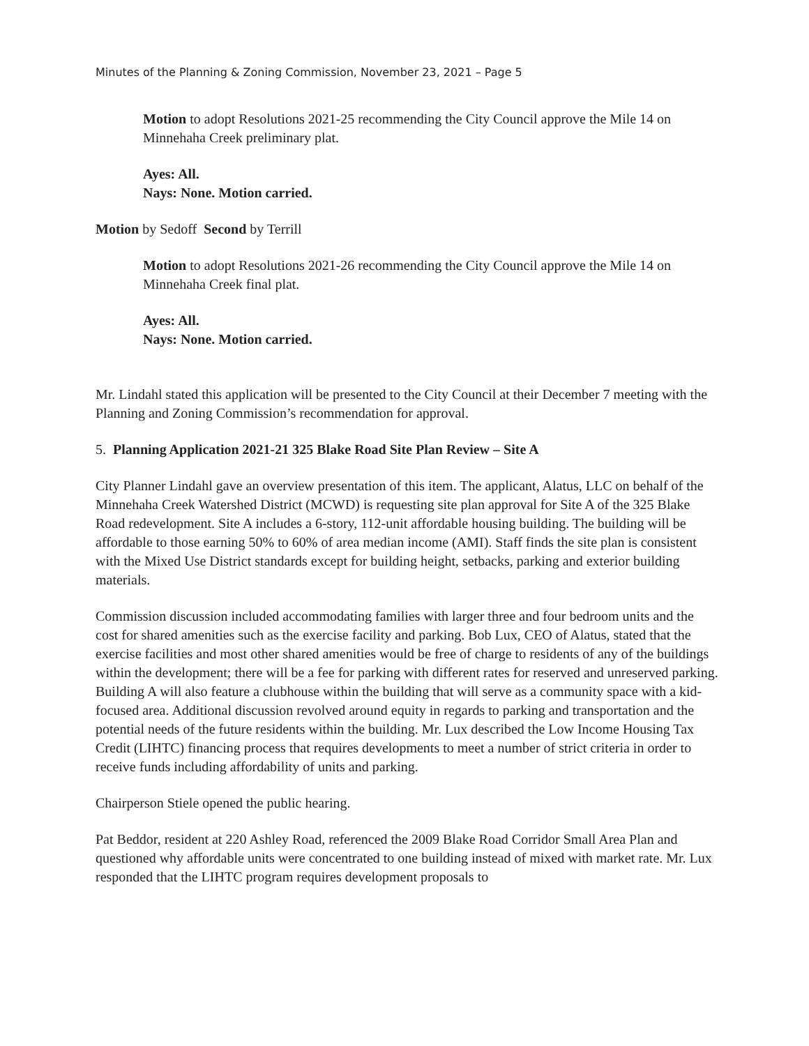Minutes of the Planning & Zoning Commission, November 23, 2021 – Page 5
Motion to adopt Resolutions 2021-25 recommending the City Council approve the Mile 14 on Minnehaha Creek preliminary plat.
Ayes: All.
Nays: None. Motion carried.
Motion by Sedoff Second by Terrill
Motion to adopt Resolutions 2021-26 recommending the City Council approve the Mile 14 on Minnehaha Creek final plat.
Ayes: All.
Nays: None. Motion carried.
Mr. Lindahl stated this application will be presented to the City Council at their December 7 meeting with the Planning and Zoning Commission’s recommendation for approval.
5. Planning Application 2021-21 325 Blake Road Site Plan Review – Site A
City Planner Lindahl gave an overview presentation of this item. The applicant, Alatus, LLC on behalf of the Minnehaha Creek Watershed District (MCWD) is requesting site plan approval for Site A of the 325 Blake Road redevelopment. Site A includes a 6-story, 112-unit affordable housing building. The building will be affordable to those earning 50% to 60% of area median income (AMI). Staff finds the site plan is consistent with the Mixed Use District standards except for building height, setbacks, parking and exterior building materials.
Commission discussion included accommodating families with larger three and four bedroom units and the cost for shared amenities such as the exercise facility and parking. Bob Lux, CEO of Alatus, stated that the exercise facilities and most other shared amenities would be free of charge to residents of any of the buildings within the development; there will be a fee for parking with different rates for reserved and unreserved parking. Building A will also feature a clubhouse within the building that will serve as a community space with a kid-focused area. Additional discussion revolved around equity in regards to parking and transportation and the potential needs of the future residents within the building. Mr. Lux described the Low Income Housing Tax Credit (LIHTC) financing process that requires developments to meet a number of strict criteria in order to receive funds including affordability of units and parking.
Chairperson Stiele opened the public hearing.
Pat Beddor, resident at 220 Ashley Road, referenced the 2009 Blake Road Corridor Small Area Plan and questioned why affordable units were concentrated to one building instead of mixed with market rate. Mr. Lux responded that the LIHTC program requires development proposals to